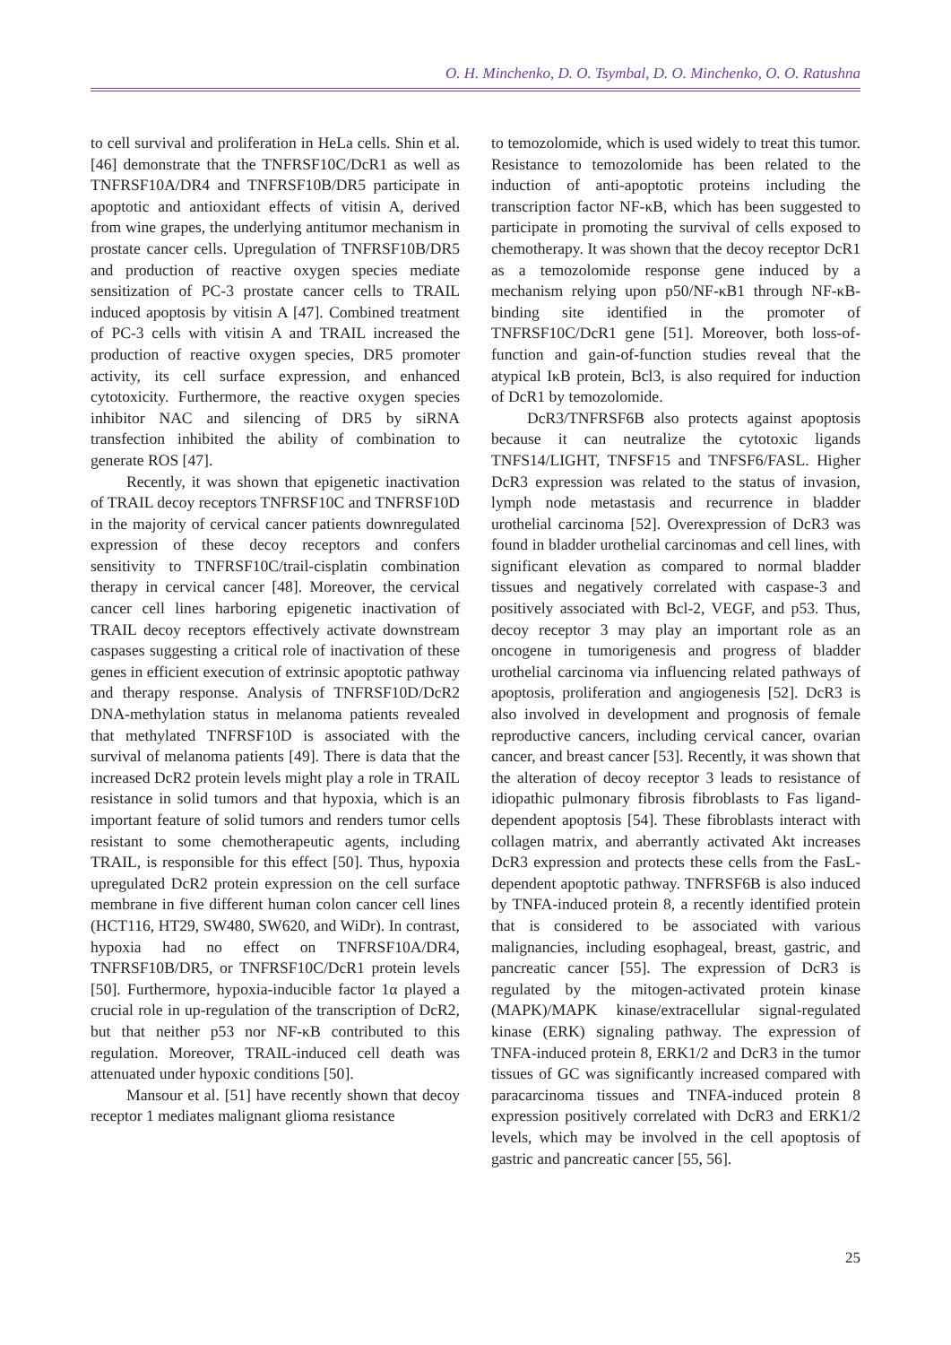O. H. Minchenko, D. O. Tsymbal, D. O. Minchenko, O. O. Ratushna
to cell survival and proliferation in HeLa cells. Shin et al. [46] demonstrate that the TNFRSF10C/DcR1 as well as TNFRSF10A/DR4 and TNFRSF10B/DR5 participate in apoptotic and antioxidant effects of vitisin A, derived from wine grapes, the underlying antitumor mechanism in prostate cancer cells. Upregulation of TNFRSF10B/DR5 and production of reactive oxygen species mediate sensitization of PC-3 prostate cancer cells to TRAIL induced apoptosis by vitisin A [47]. Combined treatment of PC-3 cells with vitisin A and TRAIL increased the production of reactive oxygen species, DR5 promoter activity, its cell surface expression, and enhanced cytotoxicity. Furthermore, the reactive oxygen species inhibitor NAC and silencing of DR5 by siRNA transfection inhibited the ability of combination to generate ROS [47].
Recently, it was shown that epigenetic inactivation of TRAIL decoy receptors TNFRSF10C and TNFRSF10D in the majority of cervical cancer patients downregulated expression of these decoy receptors and confers sensitivity to TNFRSF10C/trail-cisplatin combination therapy in cervical cancer [48]. Moreover, the cervical cancer cell lines harboring epigenetic inactivation of TRAIL decoy receptors effectively activate downstream caspases suggesting a critical role of inactivation of these genes in efficient execution of extrinsic apoptotic pathway and therapy response. Analysis of TNFRSF10D/DcR2 DNA-methylation status in melanoma patients revealed that methylated TNFRSF10D is associated with the survival of melanoma patients [49]. There is data that the increased DcR2 protein levels might play a role in TRAIL resistance in solid tumors and that hypoxia, which is an important feature of solid tumors and renders tumor cells resistant to some chemotherapeutic agents, including TRAIL, is responsible for this effect [50]. Thus, hypoxia upregulated DcR2 protein expression on the cell surface membrane in five different human colon cancer cell lines (HCT116, HT29, SW480, SW620, and WiDr). In contrast, hypoxia had no effect on TNFRSF10A/DR4, TNFRSF10B/DR5, or TNFRSF10C/DcR1 protein levels [50]. Furthermore, hypoxia-inducible factor 1α played a crucial role in up-regulation of the transcription of DcR2, but that neither p53 nor NF-κB contributed to this regulation. Moreover, TRAIL-induced cell death was attenuated under hypoxic conditions [50].
Mansour et al. [51] have recently shown that decoy receptor 1 mediates malignant glioma resistance
to temozolomide, which is used widely to treat this tumor. Resistance to temozolomide has been related to the induction of anti-apoptotic proteins including the transcription factor NF-κB, which has been suggested to participate in promoting the survival of cells exposed to chemotherapy. It was shown that the decoy receptor DcR1 as a temozolomide response gene induced by a mechanism relying upon p50/NF-κB1 through NF-κB-binding site identified in the promoter of TNFRSF10C/DcR1 gene [51]. Moreover, both loss-of-function and gain-of-function studies reveal that the atypical IκB protein, Bcl3, is also required for induction of DcR1 by temozolomide.
DcR3/TNFRSF6B also protects against apoptosis because it can neutralize the cytotoxic ligands TNFS14/LIGHT, TNFSF15 and TNFSF6/FASL. Higher DcR3 expression was related to the status of invasion, lymph node metastasis and recurrence in bladder urothelial carcinoma [52]. Overexpression of DcR3 was found in bladder urothelial carcinomas and cell lines, with significant elevation as compared to normal bladder tissues and negatively correlated with caspase-3 and positively associated with Bcl-2, VEGF, and p53. Thus, decoy receptor 3 may play an important role as an oncogene in tumorigenesis and progress of bladder urothelial carcinoma via influencing related pathways of apoptosis, proliferation and angiogenesis [52]. DcR3 is also involved in development and prognosis of female reproductive cancers, including cervical cancer, ovarian cancer, and breast cancer [53]. Recently, it was shown that the alteration of decoy receptor 3 leads to resistance of idiopathic pulmonary fibrosis fibroblasts to Fas ligand-dependent apoptosis [54]. These fibroblasts interact with collagen matrix, and aberrantly activated Akt increases DcR3 expression and protects these cells from the FasL-dependent apoptotic pathway. TNFRSF6B is also induced by TNFA-induced protein 8, a recently identified protein that is considered to be associated with various malignancies, including esophageal, breast, gastric, and pancreatic cancer [55]. The expression of DcR3 is regulated by the mitogen-activated protein kinase (MAPK)/MAPK kinase/extracellular signal-regulated kinase (ERK) signaling pathway. The expression of TNFA-induced protein 8, ERK1/2 and DcR3 in the tumor tissues of GC was significantly increased compared with paracarcinoma tissues and TNFA-induced protein 8 expression positively correlated with DcR3 and ERK1/2 levels, which may be involved in the cell apoptosis of gastric and pancreatic cancer [55, 56].
25